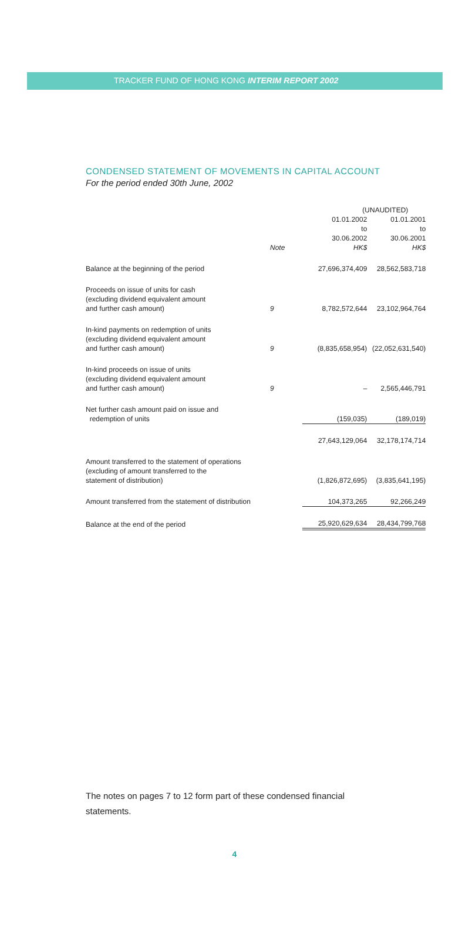TRACKER FUND OF HONG KONG INTERIM REPORT 2002
CONDENSED STATEMENT OF MOVEMENTS IN CAPITAL ACCOUNT
For the period ended 30th June, 2002
| | | (UNAUDITED) | |
| --- | --- | --- | --- |
| | Note | 01.01.2002 to 30.06.2002 HK$ | 01.01.2001 to 30.06.2001 HK$ |
| Balance at the beginning of the period | | 27,696,374,409 | 28,562,583,718 |
| Proceeds on issue of units for cash (excluding dividend equivalent amount and further cash amount) | 9 | 8,782,572,644 | 23,102,964,764 |
| In-kind payments on redemption of units (excluding dividend equivalent amount and further cash amount) | 9 | (8,835,658,954) | (22,052,631,540) |
| In-kind proceeds on issue of units (excluding dividend equivalent amount and further cash amount) | 9 | – | 2,565,446,791 |
| Net further cash amount paid on issue and redemption of units | | (159,035) | (189,019) |
| | | 27,643,129,064 | 32,178,174,714 |
| Amount transferred to the statement of operations (excluding of amount transferred to the statement of distribution) | | (1,826,872,695) | (3,835,641,195) |
| Amount transferred from the statement of distribution | | 104,373,265 | 92,266,249 |
| Balance at the end of the period | | 25,920,629,634 | 28,434,799,768 |
The notes on pages 7 to 12 form part of these condensed financial statements.
4